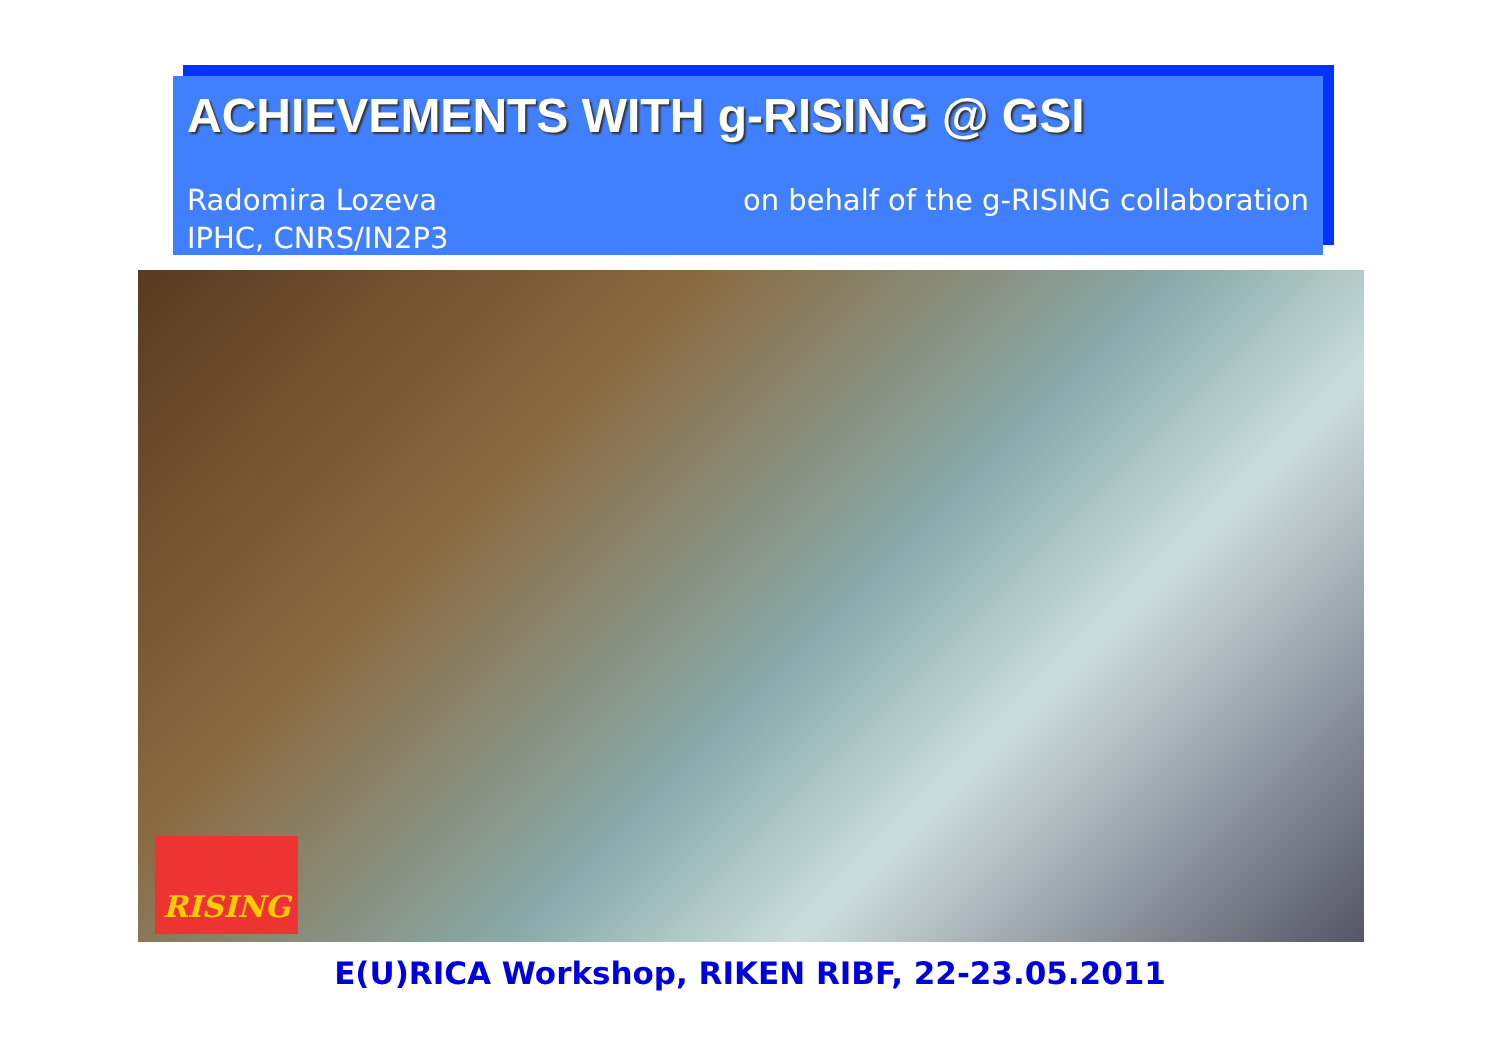ACHIEVEMENTS WITH g-RISING @ GSI
Radomira Lozeva
IPHC, CNRS/IN2P3
on behalf of the g-RISING collaboration
RISING
E(U)RICA Workshop, RIKEN RIBF, 22-23.05.2011